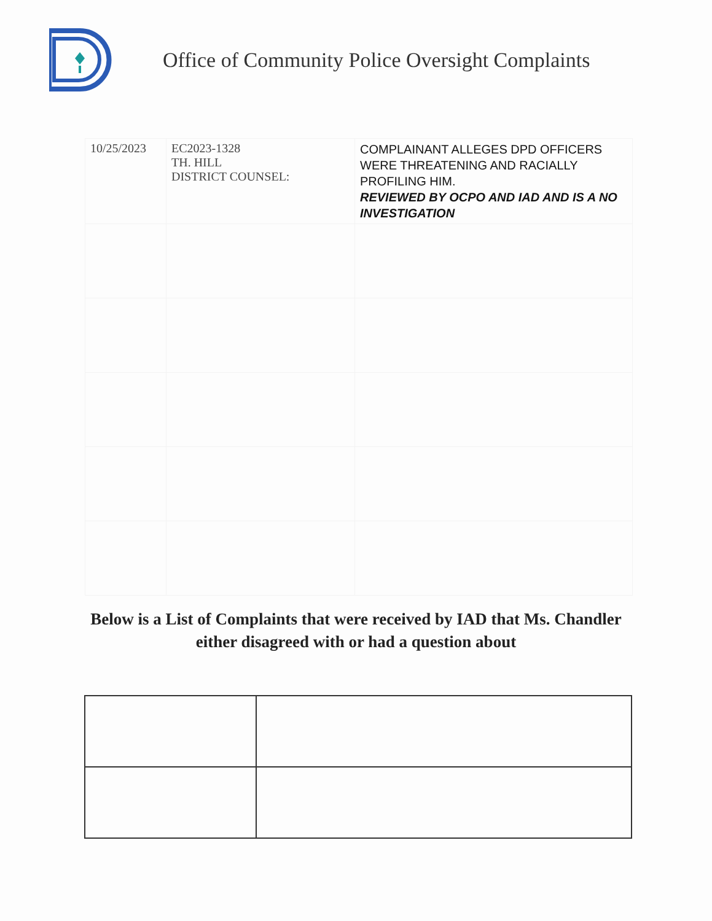Office of Community Police Oversight Complaints
| 10/25/2023 | EC2023-1328 TH. HILL DISTRICT COUNSEL: | COMPLAINANT ALLEGES DPD OFFICERS WERE THREATENING AND RACIALLY PROFILING HIM. REVIEWED BY OCPO AND IAD AND IS A NO INVESTIGATION |
Below is a List of Complaints that were received by IAD that Ms. Chandler either disagreed with or had a question about